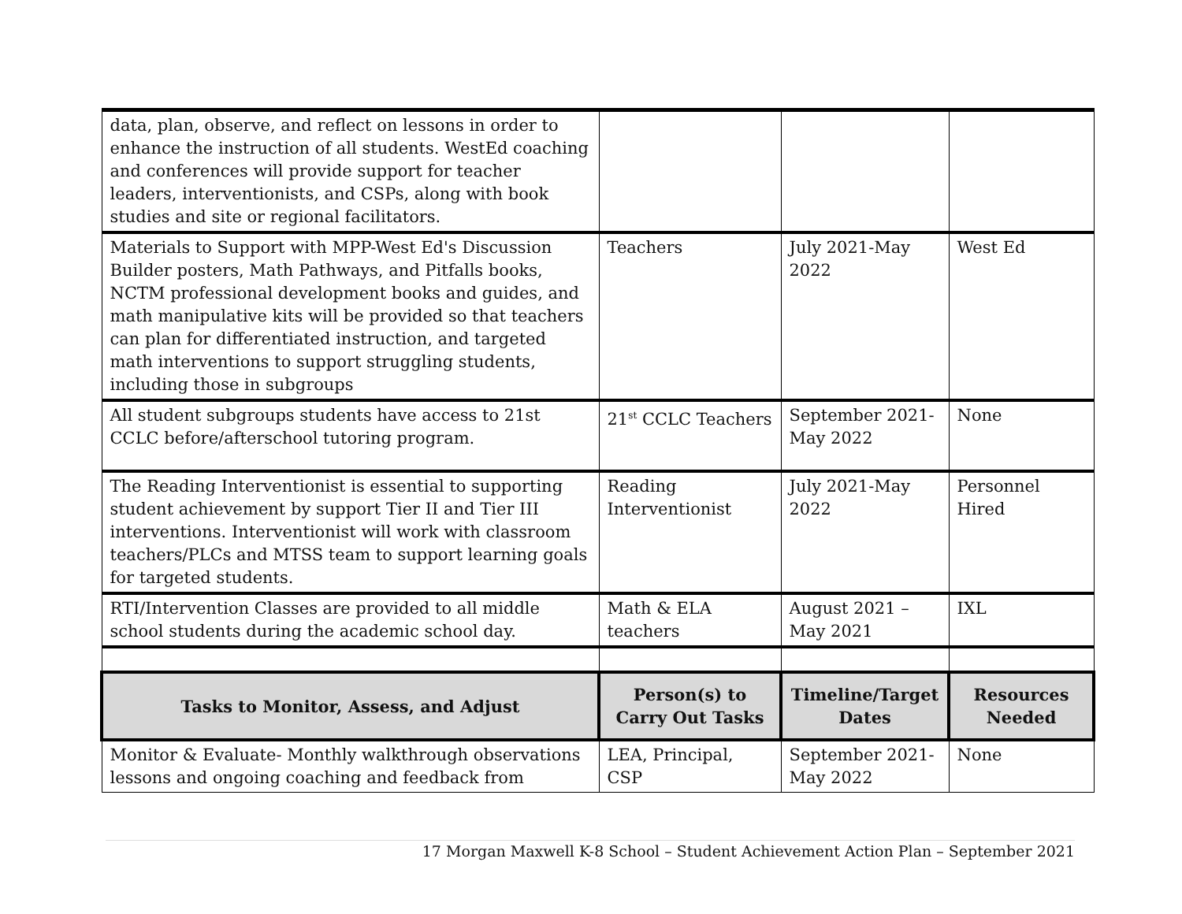| data, plan, observe, and reflect on lessons in order to enhance the instruction of all students. WestEd coaching and conferences will provide support for teacher leaders, interventionists, and CSPs, along with book studies and site or regional facilitators. | | | |
| Materials to Support with MPP-West Ed's Discussion Builder posters, Math Pathways, and Pitfalls books, NCTM professional development books and guides, and math manipulative kits will be provided so that teachers can plan for differentiated instruction, and targeted math interventions to support struggling students, including those in subgroups | Teachers | July 2021-May 2022 | West Ed |
| All student subgroups students have access to 21st CCLC before/afterschool tutoring program. | 21<sup>st</sup> CCLC Teachers | September 2021-May 2022 | None |
| The Reading Interventionist is essential to supporting student achievement by support Tier II and Tier III interventions. Interventionist will work with classroom teachers/PLCs and MTSS team to support learning goals for targeted students. | Reading Interventionist | July 2021-May 2022 | Personnel Hired |
| RTI/Intervention Classes are provided to all middle school students during the academic school day. | Math & ELA teachers | August 2021 – May 2021 | IXL |
| Tasks to Monitor, Assess, and Adjust | Person(s) to Carry Out Tasks | Timeline/Target Dates | Resources Needed |
| Monitor & Evaluate- Monthly walkthrough observations lessons and ongoing coaching and feedback from | LEA, Principal, CSP | September 2021-May 2022 | None |
17 Morgan Maxwell K-8 School – Student Achievement Action Plan – September 2021